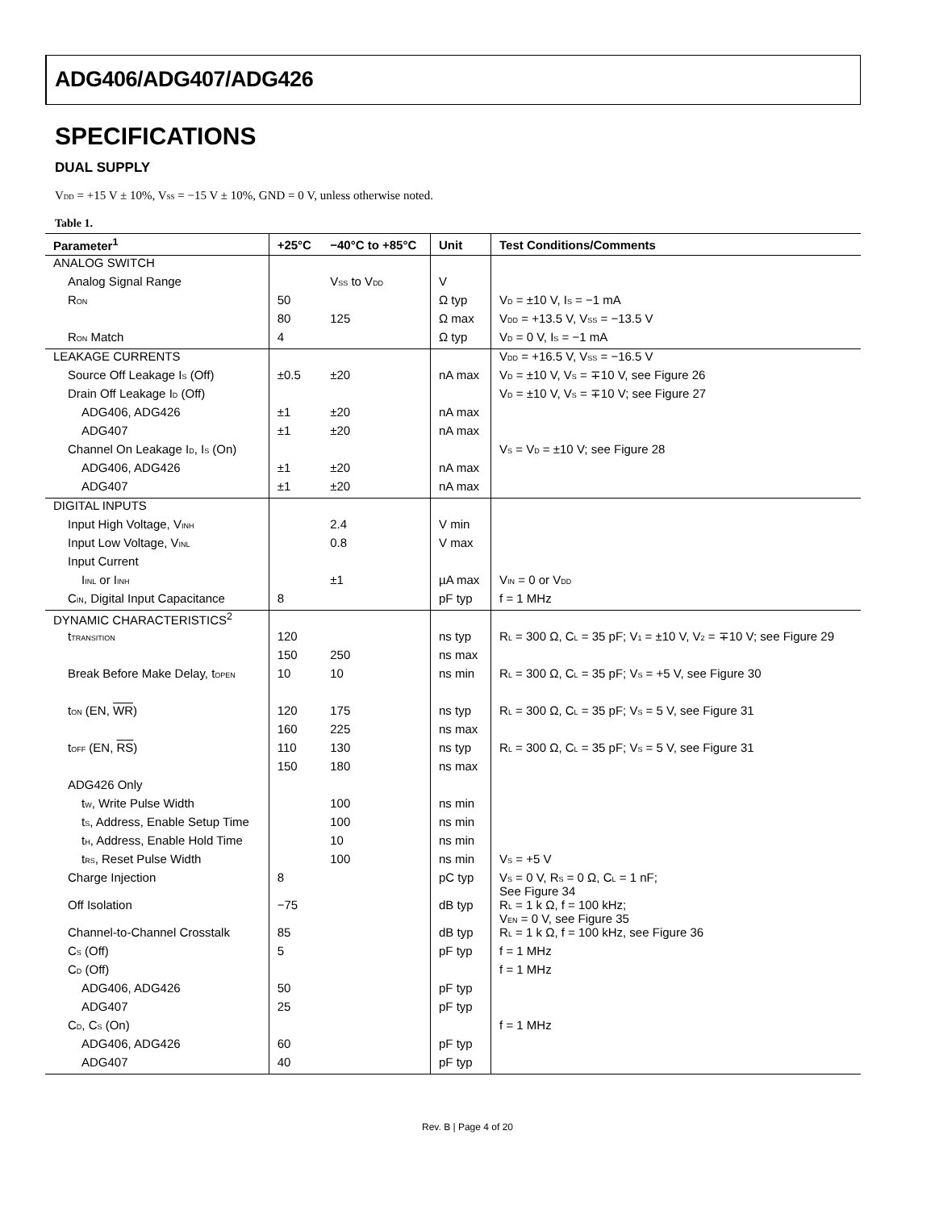ADG406/ADG407/ADG426
SPECIFICATIONS
DUAL SUPPLY
V<sub>DD</sub> = +15 V ± 10%, V<sub>SS</sub> = −15 V ± 10%, GND = 0 V, unless otherwise noted.
Table 1.
| Parameter<sup>1</sup> | +25°C | −40°C to +85°C | Unit | Test Conditions/Comments |
| --- | --- | --- | --- | --- |
| ANALOG SWITCH | | | | |
| Analog Signal Range | | V<sub>SS</sub> to V<sub>DD</sub> | V | |
| R<sub>ON</sub> | 50 | | Ω typ | V<sub>D</sub> = ±10 V, I<sub>S</sub> = −1 mA |
| | 80 | 125 | Ω max | V<sub>DD</sub> = +13.5 V, V<sub>SS</sub> = −13.5 V |
| R<sub>ON</sub> Match | 4 | | Ω typ | V<sub>D</sub> = 0 V, I<sub>S</sub> = −1 mA |
| LEAKAGE CURRENTS | | | | V<sub>DD</sub> = +16.5 V, V<sub>SS</sub> = −16.5 V |
| Source Off Leakage I<sub>S</sub> (Off) | ±0.5 | ±20 | nA max | V<sub>D</sub> = ±10 V, V<sub>S</sub> = ∓10 V, see Figure 26 |
| Drain Off Leakage I<sub>D</sub> (Off) | | | | V<sub>D</sub> = ±10 V, V<sub>S</sub> = ∓10 V; see Figure 27 |
| ADG406, ADG426 | ±1 | ±20 | nA max | |
| ADG407 | ±1 | ±20 | nA max | |
| Channel On Leakage I<sub>D</sub>, I<sub>S</sub> (On) | | | | V<sub>S</sub> = V<sub>D</sub> = ±10 V; see Figure 28 |
| ADG406, ADG426 | ±1 | ±20 | nA max | |
| ADG407 | ±1 | ±20 | nA max | |
| DIGITAL INPUTS | | | | |
| Input High Voltage, V<sub>INH</sub> | | 2.4 | V min | |
| Input Low Voltage, V<sub>INL</sub> | | 0.8 | V max | |
| Input Current | | | | |
| I<sub>INL</sub> or I<sub>INH</sub> | | ±1 | µA max | V<sub>IN</sub> = 0 or V<sub>DD</sub> |
| C<sub>IN</sub>, Digital Input Capacitance | 8 | | pF typ | f = 1 MHz |
| DYNAMIC CHARACTERISTICS<sup>2</sup> | | | | |
| t<sub>TRANSITION</sub> | 120 | | ns typ | R<sub>L</sub> = 300 Ω, C<sub>L</sub> = 35 pF; V<sub>1</sub> = ±10 V, V<sub>2</sub> = ∓10 V; see Figure 29 |
| | 150 | 250 | ns max | |
| Break Before Make Delay, t<sub>OPEN</sub> | 10 | 10 | ns min | R<sub>L</sub> = 300 Ω, C<sub>L</sub> = 35 pF; V<sub>S</sub> = +5 V, see Figure 30 |
| t<sub>ON</sub> (EN, WR ) | 120 | 175 | ns typ | R<sub>L</sub> = 300 Ω, C<sub>L</sub> = 35 pF; V<sub>S</sub> = 5 V, see Figure 31 |
| | 160 | 225 | ns max | |
| t<sub>OFF</sub> (EN, RS ) | 110 | 130 | ns typ | R<sub>L</sub> = 300 Ω, C<sub>L</sub> = 35 pF; V<sub>S</sub> = 5 V, see Figure 31 |
| | 150 | 180 | ns max | |
| ADG426 Only | | | | |
| t<sub>W</sub>, Write Pulse Width | | 100 | ns min | |
| t<sub>S</sub>, Address, Enable Setup Time | | 100 | ns min | |
| t<sub>H</sub>, Address, Enable Hold Time | | 10 | ns min | |
| t<sub>RS</sub>, Reset Pulse Width | | 100 | ns min | V<sub>S</sub> = +5 V |
| Charge Injection | 8 | | pC typ | V<sub>S</sub> = 0 V, R<sub>S</sub> = 0 Ω, C<sub>L</sub> = 1 nF; See Figure 34 |
| Off Isolation | −75 | | dB typ | R<sub>L</sub> = 1 k Ω, f = 100 kHz; V<sub>EN</sub> = 0 V, see Figure 35 |
| Channel-to-Channel Crosstalk | 85 | | dB typ | R<sub>L</sub> = 1 k Ω, f = 100 kHz, see Figure 36 |
| C<sub>S</sub> (Off) | 5 | | pF typ | f = 1 MHz |
| C<sub>D</sub> (Off) | | | | f = 1 MHz |
| ADG406, ADG426 | 50 | | pF typ | |
| ADG407 | 25 | | pF typ | |
| C<sub>D</sub>, C<sub>S</sub> (On) | | | | f = 1 MHz |
| ADG406, ADG426 | 60 | | pF typ | |
| ADG407 | 40 | | pF typ | |
Rev. B | Page 4 of 20